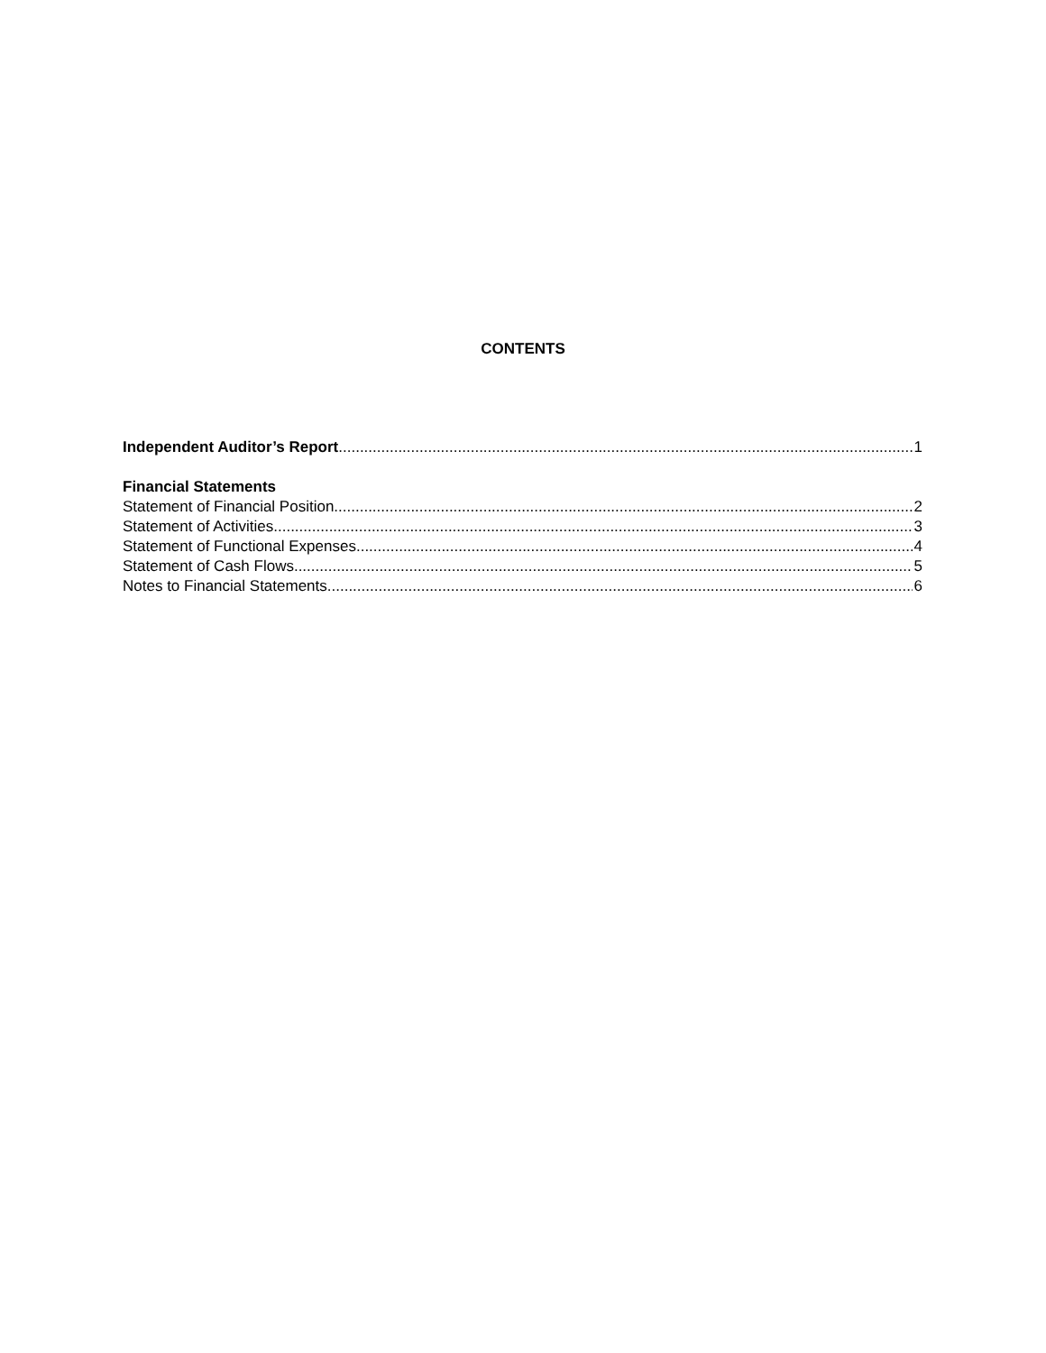CONTENTS
Independent Auditor’s Report 1
Financial Statements
Statement of Financial Position 2
Statement of Activities 3
Statement of Functional Expenses 4
Statement of Cash Flows 5
Notes to Financial Statements 6